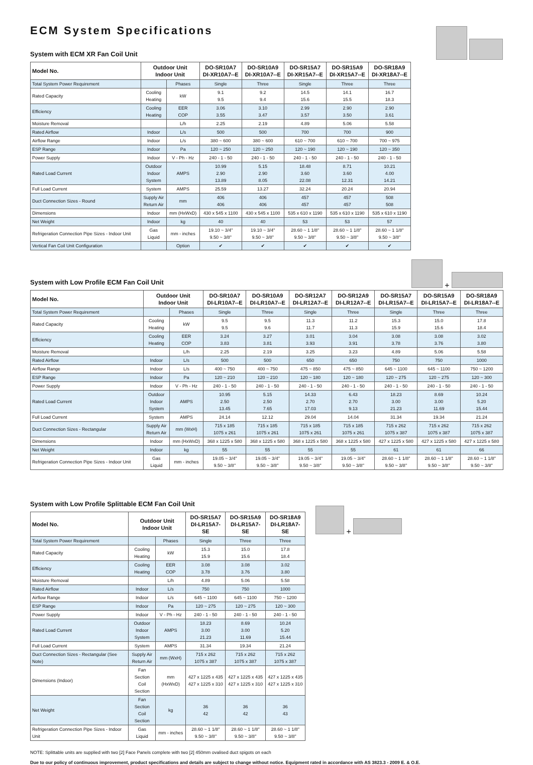ECM System Specifications
System with ECM XR Fan Coil Unit
| Model No. | Outdoor Unit Indoor Unit | | DO-SR10A7 DI-XR10A7--E | DO-SR10A9 DI-XR10A7--E | DO-SR15A7 DI-XR15A7--E | DO-SR15A9 DI-XR15A7--E | DO-SR18A9 DI-XR18A7--E |
| --- | --- | --- | --- | --- | --- | --- | --- |
| Total System Power Requirement | | Phases | Single | Three | Single | Three | Three |
| Rated Capacity | Cooling Heating | kW | 9.1 9.5 | 9.2 9.4 | 14.5 15.6 | 14.1 15.5 | 16.7 18.3 |
| Efficiency | Cooling Heating | EER COP | 3.06 3.55 | 3.10 3.47 | 2.99 3.57 | 2.90 3.50 | 2.90 3.61 |
| Moisture Removal | | L/h | 2.25 | 2.19 | 4.89 | 5.06 | 5.58 |
| Rated Airflow | Indoor | L/s | 500 | 500 | 700 | 700 | 900 |
| Airflow Range | Indoor | L/s | 380 ~ 600 | 380 ~ 600 | 610 ~ 700 | 610 ~ 700 | 700 ~ 975 |
| ESP Range | Indoor | Pa | 120 ~ 250 | 120 ~ 250 | 120 ~ 190 | 120 ~ 190 | 120 ~ 350 |
| Power Supply | Indoor | V - Ph - Hz | 240 - 1 - 50 | 240 - 1 - 50 | 240 - 1 - 50 | 240 - 1 - 50 | 240 - 1 - 50 |
| Rated Load Current | Outdoor Indoor System | AMPS | 10.99 2.90 13.89 | 5.15 2.90 8.05 | 18.48 3.60 22.08 | 8.71 3.60 12.31 | 10.21 4.00 14.21 |
| Full Load Current | System | AMPS | 25.59 | 13.27 | 32.24 | 20.24 | 20.94 |
| Duct Connection Sizes - Round | Supply Air Return Air | mm | 406 406 | 406 406 | 457 457 | 457 457 | 508 508 |
| Dimensions | Indoor | mm (HxWxD) | 430 x 545 x 1100 | 430 x 545 x 1100 | 535 x 610 x 1190 | 535 x 610 x 1190 | 535 x 610 x 1190 |
| Net Weight | Indoor | kg | 40 | 40 | 53 | 53 | 57 |
| Refrigeration Connection Pipe Sizes - Indoor Unit | Gas Liquid | mm - inches | 19.10 ~ 3/4" 9.50 ~ 3/8" | 19.10 ~ 3/4" 9.50 ~ 3/8" | 28.60 ~ 1 1/8" 9.50 ~ 3/8" | 28.60 ~ 1 1/8" 9.50 ~ 3/8" | 28.60 ~ 1 1/8" 9.50 ~ 3/8" |
| Vertical Fan Coil Unit Configuration | | Option | ✔ | ✔ | ✔ | ✔ | ✔ |
System with Low Profile ECM Fan Coil Unit
+
| Model No. | Outdoor Unit Indoor Unit | | DO-SR10A7 DI-LR10A7--E | DO-SR10A9 DI-LR10A7--E | DO-SR12A7 DI-LR12A7--E | DO-SR12A9 DI-LR12A7--E | DO-SR15A7 DI-LR15A7--E | DO-SR15A9 DI-LR15A7--E | DO-SR18A9 DI-LR18A7--E |
| --- | --- | --- | --- | --- | --- | --- | --- | --- | --- |
| Total System Power Requirement | | Phases | Single | Three | Single | Three | Single | Three | Three |
| Rated Capacity | Cooling Heating | kW | 9.5 9.5 | 9.5 9.6 | 11.3 11.7 | 11.2 11.3 | 15.3 15.9 | 15.0 15.6 | 17.8 18.4 |
| Efficiency | Cooling Heating | EER COP | 3.24 3.83 | 3.27 3.81 | 3.01 3.93 | 3.04 3.91 | 3.08 3.78 | 3.08 3.76 | 3.02 3.80 |
| Moisture Removal | | L/h | 2.25 | 2.19 | 3.25 | 3.23 | 4.89 | 5.06 | 5.58 |
| Rated Airflow | Indoor | L/s | 500 | 500 | 650 | 650 | 750 | 750 | 1000 |
| Airflow Range | Indoor | L/s | 400 ~ 750 | 400 ~ 750 | 475 ~ 850 | 475 ~ 850 | 645 ~ 1100 | 645 ~ 1100 | 750 ~ 1200 |
| ESP Range | Indoor | Pa | 120 ~ 210 | 120 ~ 210 | 120 ~ 180 | 120 ~ 180 | 120 ~ 275 | 120 ~ 275 | 120 ~ 300 |
| Power Supply | Indoor | V - Ph - Hz | 240 - 1 - 50 | 240 - 1 - 50 | 240 - 1 - 50 | 240 - 1 - 50 | 240 - 1 - 50 | 240 - 1 - 50 | 240 - 1 - 50 |
| Rated Load Current | Outdoor Indoor System | AMPS | 10.95 2.50 13.45 | 5.15 2.50 7.65 | 14.33 2.70 17.03 | 6.43 2.70 9.13 | 18.23 3.00 21.23 | 8.69 3.00 11.69 | 10.24 5.20 15.44 |
| Full Load Current | System | AMPS | 24.14 | 12.12 | 29.04 | 14.04 | 31.34 | 19.34 | 21.24 |
| Duct Connection Sizes - Rectangular | Supply Air Return Air | mm (WxH) | 715 x 185 1075 x 261 | 715 x 185 1075 x 261 | 715 x 185 1075 x 261 | 715 x 185 1075 x 261 | 715 x 262 1075 x 387 | 715 x 262 1075 x 387 | 715 x 262 1075 x 387 |
| Dimensions | Indoor | mm (HxWxD) | 368 x 1225 x 580 | 368 x 1225 x 580 | 368 x 1225 x 580 | 368 x 1225 x 580 | 427 x 1225 x 580 | 427 x 1225 x 580 | 427 x 1225 x 580 |
| Net Weight | Indoor | kg | 55 | 55 | 55 | 55 | 61 | 61 | 66 |
| Refrigeration Connection Pipe Sizes - Indoor Unit | Gas Liquid | mm - inches | 19.05 ~ 3/4" 9.50 ~ 3/8" | 19.05 ~ 3/4" 9.50 ~ 3/8" | 19.05 ~ 3/4" 9.50 ~ 3/8" | 19.05 ~ 3/4" 9.50 ~ 3/8" | 28.60 ~ 1 1/8" 9.50 ~ 3/8" | 28.60 ~ 1 1/8" 9.50 ~ 3/8" | 28.60 ~ 1 1/8" 9.50 ~ 3/8" |
System with Low Profile Splittable ECM Fan Coil Unit
| Model No. | Outdoor Unit Indoor Unit | | DO-SR15A7 DI-LR15A7-SE | DO-SR15A9 DI-LR15A7-SE | DO-SR18A9 DI-LR18A7-SE |
| --- | --- | --- | --- | --- | --- |
| Total System Power Requirement | | Phases | Single | Three | Three |
| Rated Capacity | Cooling Heating | kW | 15.3 15.9 | 15.0 15.6 | 17.8 18.4 |
| Efficiency | Cooling Heating | EER COP | 3.08 3.78 | 3.08 3.76 | 3.02 3.80 |
| Moisture Removal | | L/h | 4.89 | 5.06 | 5.58 |
| Rated Airflow | Indoor | L/s | 750 | 750 | 1000 |
| Airflow Range | Indoor | L/s | 645 ~ 1100 | 645 ~ 1100 | 750 ~ 1200 |
| ESP Range | Indoor | Pa | 120 ~ 275 | 120 ~ 275 | 120 ~ 300 |
| Power Supply | Indoor | V - Ph - Hz | 240 - 1 - 50 | 240 - 1 - 50 | 240 - 1 - 50 |
| Rated Load Current | Outdoor Indoor System | AMPS | 18.23 3.00 21.23 | 8.69 3.00 11.69 | 10.24 5.20 15.44 |
| Full Load Current | System | AMPS | 31.34 | 19.34 | 21.24 |
| Duct Connection Sizes - Rectangular (See Note) | Supply Air Return Air | mm (WxH) | 715 x 262 1075 x 387 | 715 x 262 1075 x 387 | 715 x 262 1075 x 387 |
| Dimensions (Indoor) | Fan Section Coil Section | mm (HxWxD) | 427 x 1225 x 435 427 x 1225 x 310 | 427 x 1225 x 435 427 x 1225 x 310 | 427 x 1225 x 435 427 x 1225 x 310 |
| Net Weight | Fan Section Coil Section | kg | 36 42 | 36 42 | 36 43 |
| Refrigeration Connection Pipe Sizes - Indoor Unit | Gas Liquid | mm - inches | 28.60 ~ 1 1/8" 9.50 ~ 3/8" | 28.60 ~ 1 1/8" 9.50 ~ 3/8" | 28.60 ~ 1 1/8" 9.50 ~ 3/8" |
+
NOTE: Splittable units are supplied with two [2] Face Panels complete with two [2] 450mm ovalised duct spigots on each
Due to our policy of continuous improvement, product specifications and details are subject to change without notice. Equipment rated in accordance with AS 3823.3 - 2009 E. & O.E.